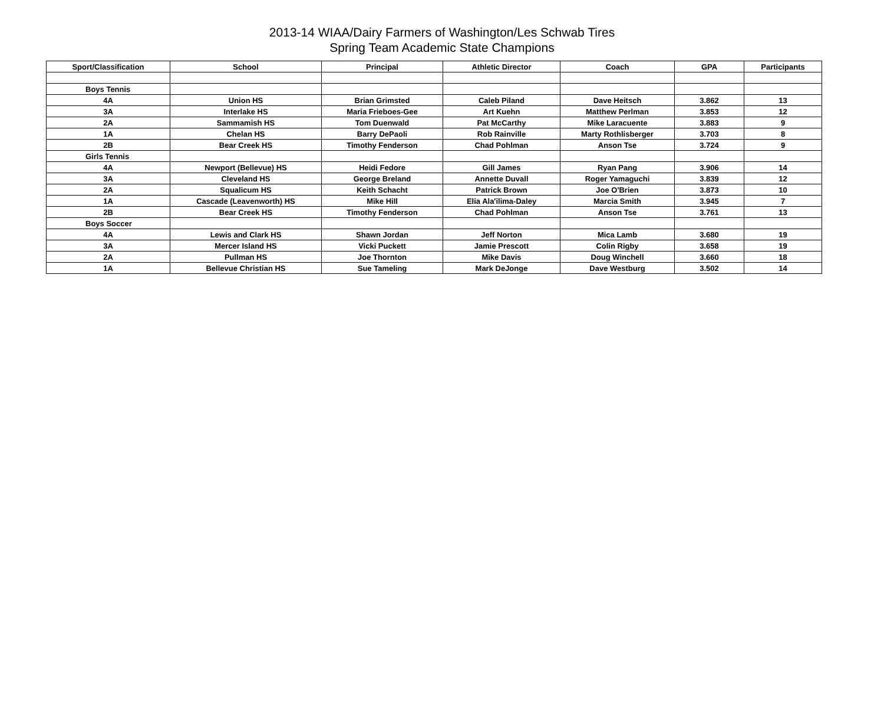2013-14 WIAA/Dairy Farmers of Washington/Les Schwab Tires
Spring Team Academic State Champions
| Sport/Classification | School | Principal | Athletic Director | Coach | GPA | Participants |
| --- | --- | --- | --- | --- | --- | --- |
| Boys Tennis | | | | | | |
| 4A | Union HS | Brian Grimsted | Caleb Piland | Dave Heitsch | 3.862 | 13 |
| 3A | Interlake HS | Maria Frieboes-Gee | Art Kuehn | Matthew Perlman | 3.853 | 12 |
| 2A | Sammamish HS | Tom Duenwald | Pat McCarthy | Mike Laracuente | 3.883 | 9 |
| 1A | Chelan HS | Barry DePaoli | Rob Rainville | Marty Rothlisberger | 3.703 | 8 |
| 2B | Bear Creek HS | Timothy Fenderson | Chad Pohlman | Anson Tse | 3.724 | 9 |
| Girls Tennis | | | | | | |
| 4A | Newport (Bellevue) HS | Heidi Fedore | Gill James | Ryan Pang | 3.906 | 14 |
| 3A | Cleveland HS | George Breland | Annette Duvall | Roger Yamaguchi | 3.839 | 12 |
| 2A | Squalicum HS | Keith Schacht | Patrick Brown | Joe O'Brien | 3.873 | 10 |
| 1A | Cascade (Leavenworth) HS | Mike Hill | Elia Ala'ilima-Daley | Marcia Smith | 3.945 | 7 |
| 2B | Bear Creek HS | Timothy Fenderson | Chad Pohlman | Anson Tse | 3.761 | 13 |
| Boys Soccer | | | | | | |
| 4A | Lewis and Clark HS | Shawn Jordan | Jeff Norton | Mica Lamb | 3.680 | 19 |
| 3A | Mercer Island HS | Vicki Puckett | Jamie Prescott | Colin Rigby | 3.658 | 19 |
| 2A | Pullman HS | Joe Thornton | Mike Davis | Doug Winchell | 3.660 | 18 |
| 1A | Bellevue Christian HS | Sue Tameling | Mark DeJonge | Dave Westburg | 3.502 | 14 |